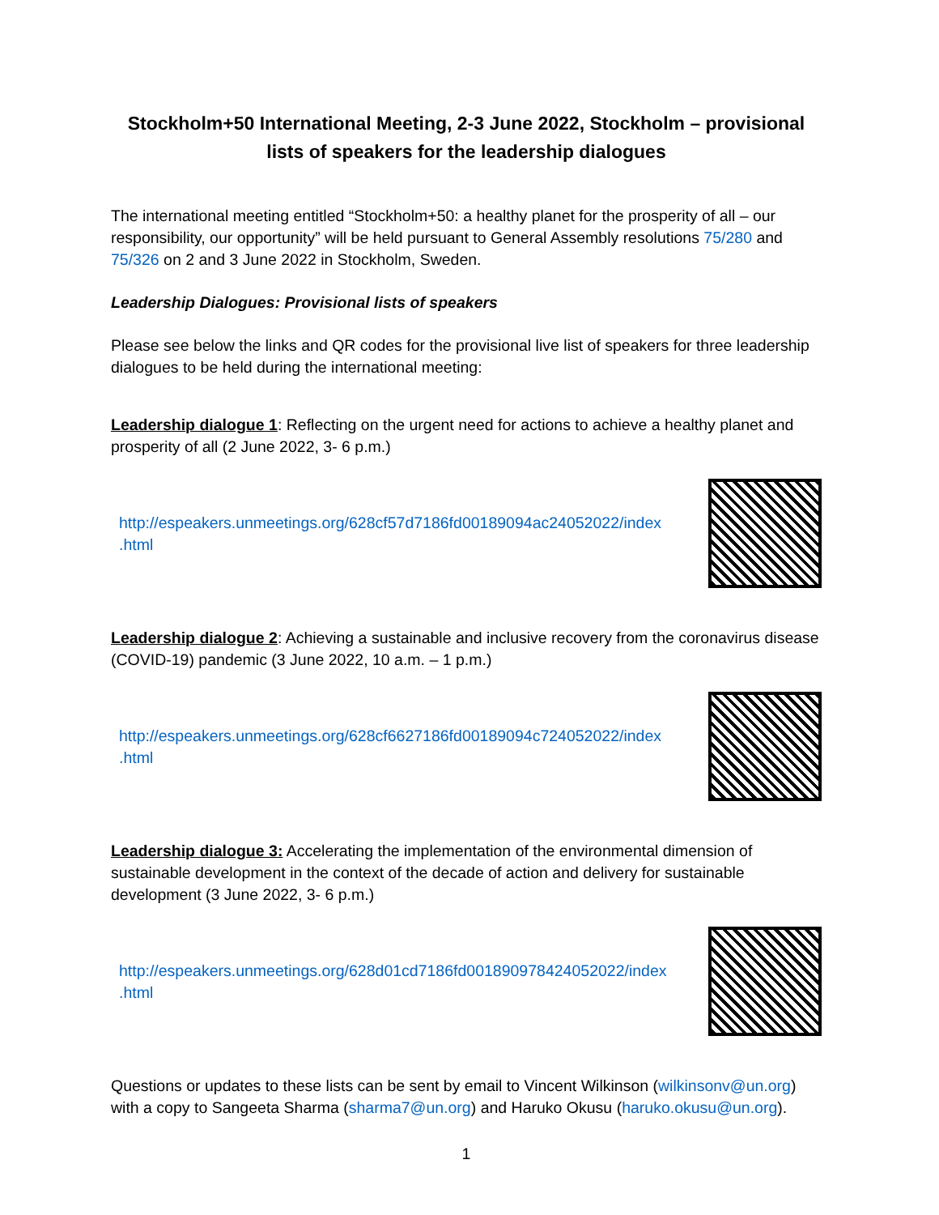Stockholm+50 International Meeting, 2-3 June 2022, Stockholm – provisional lists of speakers for the leadership dialogues
The international meeting entitled “Stockholm+50: a healthy planet for the prosperity of all – our responsibility, our opportunity” will be held pursuant to General Assembly resolutions 75/280 and 75/326 on 2 and 3 June 2022 in Stockholm, Sweden.
Leadership Dialogues: Provisional lists of speakers
Please see below the links and QR codes for the provisional live list of speakers for three leadership dialogues to be held during the international meeting:
Leadership dialogue 1: Reflecting on the urgent need for actions to achieve a healthy planet and prosperity of all (2 June 2022, 3- 6 p.m.)
http://espeakers.unmeetings.org/628cf57d7186fd00189094ac24052022/index
.html
Leadership dialogue 2: Achieving a sustainable and inclusive recovery from the coronavirus disease (COVID-19) pandemic (3 June 2022, 10 a.m. – 1 p.m.)
http://espeakers.unmeetings.org/628cf6627186fd00189094c724052022/index
.html
Leadership dialogue 3: Accelerating the implementation of the environmental dimension of sustainable development in the context of the decade of action and delivery for sustainable development (3 June 2022, 3- 6 p.m.)
http://espeakers.unmeetings.org/628d01cd7186fd001890978424052022/index
.html
Questions or updates to these lists can be sent by email to Vincent Wilkinson (wilkinsonv@un.org) with a copy to Sangeeta Sharma (sharma7@un.org) and Haruko Okusu (haruko.okusu@un.org).
1